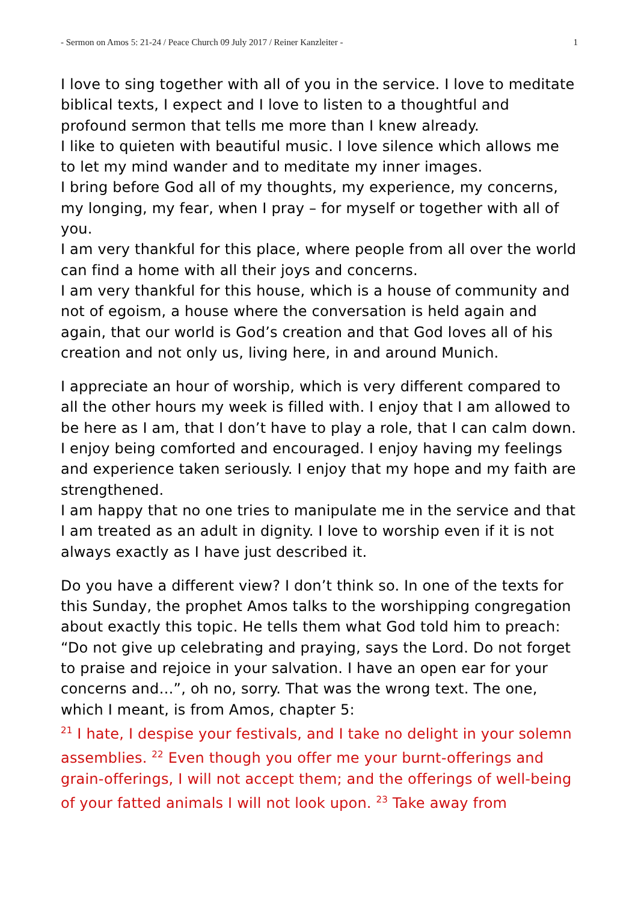- Sermon on Amos 5: 21-24 / Peace Church 09 July 2017 / Reiner Kanzleiter - 1
I love to sing together with all of you in the service. I love to medi­tate biblical texts, I expect and I love to listen to a thoughtful and profound sermon that tells me more than I knew already.
I like to quieten with beautiful music. I love silence which allows me to let my mind wander and to meditate my inner images.
I bring before God all of my thoughts, my experience, my concerns, my longing, my fear, when I pray – for myself or together with all of you.
I am very thankful for this place, where people from all over the world can find a home with all their joys and concerns.
I am very thankful for this house, which is a house of community and not of egoism, a house where the conversation is held again and again, that our world is God’s creation and that God loves all of his creation and not only us, living here, in and around Munich.
I appreciate an hour of worship, which is very different compared to all the other hours my week is filled with. I enjoy that I am allowed to be here as I am, that I don’t have to play a role, that I can calm down. I enjoy being comforted and encouraged. I enjoy having my feelings and experience taken seriously. I enjoy that my hope and my faith are strengthened.
I am happy that no one tries to manipulate me in the service and that I am treated as an adult in dignity. I love to worship even if it is not always exactly as I have just described it.
Do you have a different view? I don’t think so. In one of the texts for this Sunday, the prophet Amos talks to the worshipping congre­gation about exactly this topic. He tells them what God told him to preach:
“Do not give up celebrating and praying, says the Lord. Do not for­get to praise and rejoice in your salvation. I have an open ear for your concerns and…”, oh no, sorry. That was the wrong text. The one, which I meant, is from Amos, chapter 5:
<sup>21</sup> I hate, I despise your festivals, and I take no delight in your solemn assemblies. <sup>22</sup> Even though you offer me your burnt-offerings and grain-offerings, I will not accept them; and the offerings of well-being of your fatted animals I will not look upon. <sup>23</sup> Take away from